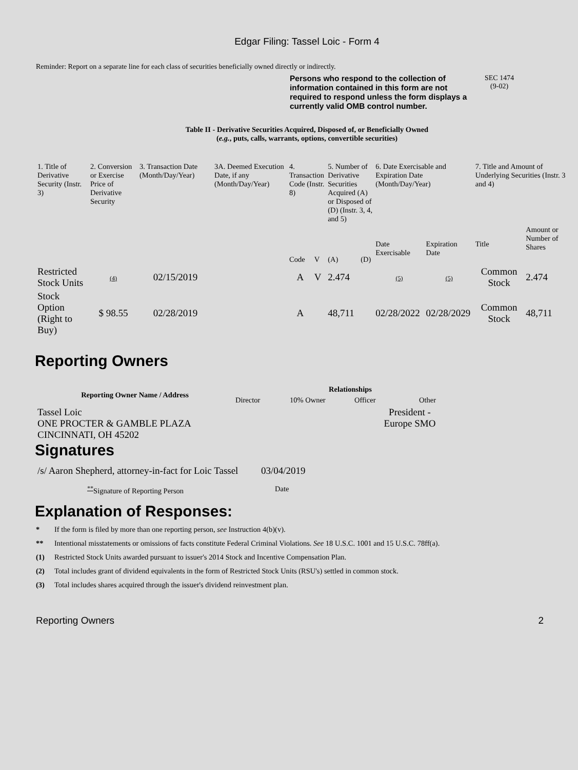Edgar Filing: Tassel Loic - Form 4
Reminder: Report on a separate line for each class of securities beneficially owned directly or indirectly.
Persons who respond to the collection of information contained in this form are not required to respond unless the form displays a currently valid OMB control number. SEC 1474
(9-02)
Table II - Derivative Securities Acquired, Disposed of, or Beneficially Owned
(e.g., puts, calls, warrants, options, convertible securities)
| 1. Title of Derivative Security (Instr. 3) | 2. Conversion or Exercise Price of Derivative Security | 3. Transaction Date (Month/Day/Year) | 3A. Deemed Execution Date, if any (Month/Day/Year) | 4. Transaction Code (Instr. 8) | | 5. Number of Derivative Securities Acquired (A) or Disposed of (D) (Instr. 3, 4, and 5) | | 6. Date Exercisable and Expiration Date (Month/Day/Year) | | 7. Title and Amount of Underlying Securities (Instr. 3 and 4) | |
| --- | --- | --- | --- | --- | --- | --- | --- | --- | --- | --- | --- |
| | | | | Code | V | (A) | (D) | Date Exercisable | Expiration Date | Title | Amount or Number of Shares |
| Restricted Stock Units | (4) | 02/15/2019 | | A | V | 2.474 | | (5) | (5) | Common Stock | 2.474 |
| Stock Option (Right to Buy) | $ 98.55 | 02/28/2019 | | A | | 48,711 | | 02/28/2022 | 02/28/2029 | Common Stock | 48,711 |
Reporting Owners
| Reporting Owner Name / Address | Relationships | | | |
| --- | --- | --- | --- | --- |
| | Director | 10% Owner | Officer | Other |
| Tassel Loic ONE PROCTER & GAMBLE PLAZA CINCINNATI, OH 45202 | | | President - Europe SMO | |
Signatures
| /s/ Aaron Shepherd, attorney-in-fact for Loic Tassel | 03/04/2019 |
| <sup>**</sup> Signature of Reporting Person | Date |
Explanation of Responses:
* If the form is filed by more than one reporting person, see Instruction 4(b)(v).
** Intentional misstatements or omissions of facts constitute Federal Criminal Violations. See 18 U.S.C. 1001 and 15 U.S.C. 78ff(a).
(1) Restricted Stock Units awarded pursuant to issuer's 2014 Stock and Incentive Compensation Plan.
(2) Total includes grant of dividend equivalents in the form of Restricted Stock Units (RSU's) settled in common stock.
(3) Total includes shares acquired through the issuer's dividend reinvestment plan.
Reporting Owners 2